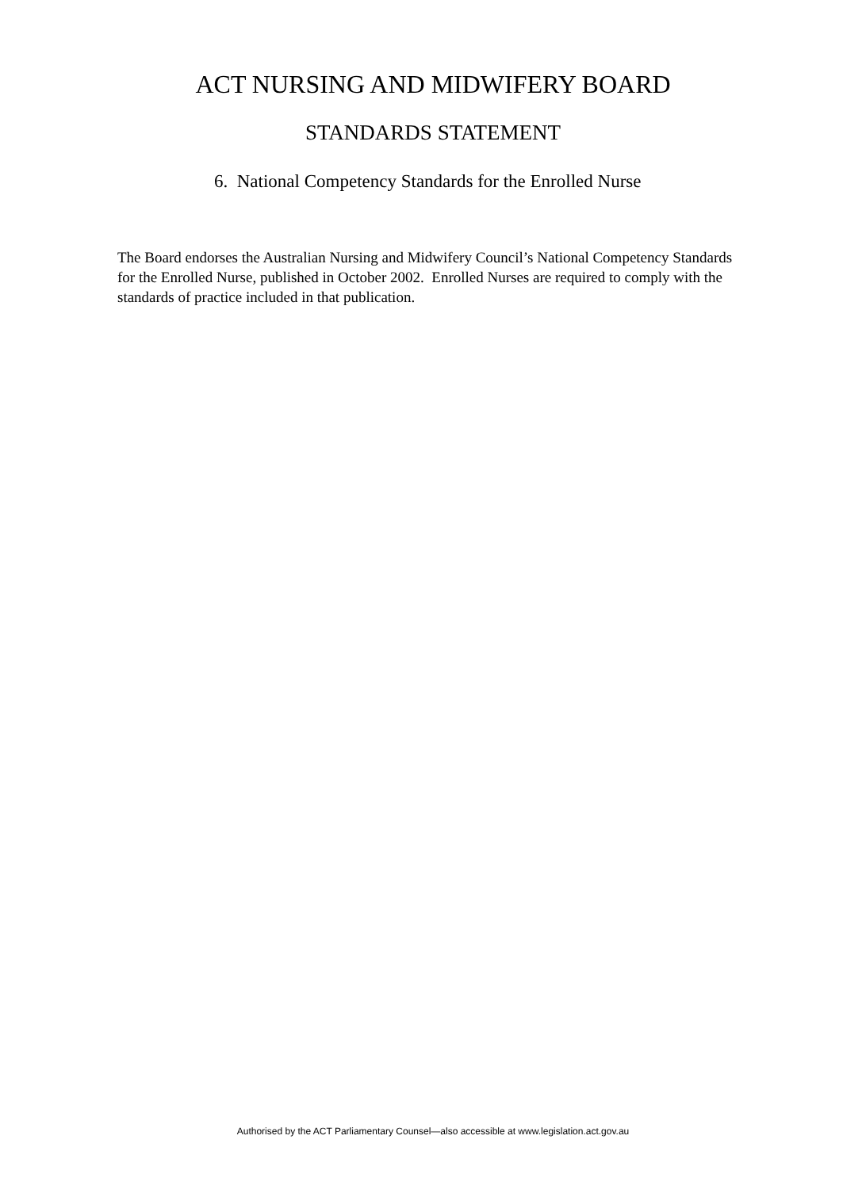ACT NURSING AND MIDWIFERY BOARD
STANDARDS STATEMENT
6. National Competency Standards for the Enrolled Nurse
The Board endorses the Australian Nursing and Midwifery Council’s National Competency Standards for the Enrolled Nurse, published in October 2002. Enrolled Nurses are required to comply with the standards of practice included in that publication.
Authorised by the ACT Parliamentary Counsel—also accessible at www.legislation.act.gov.au